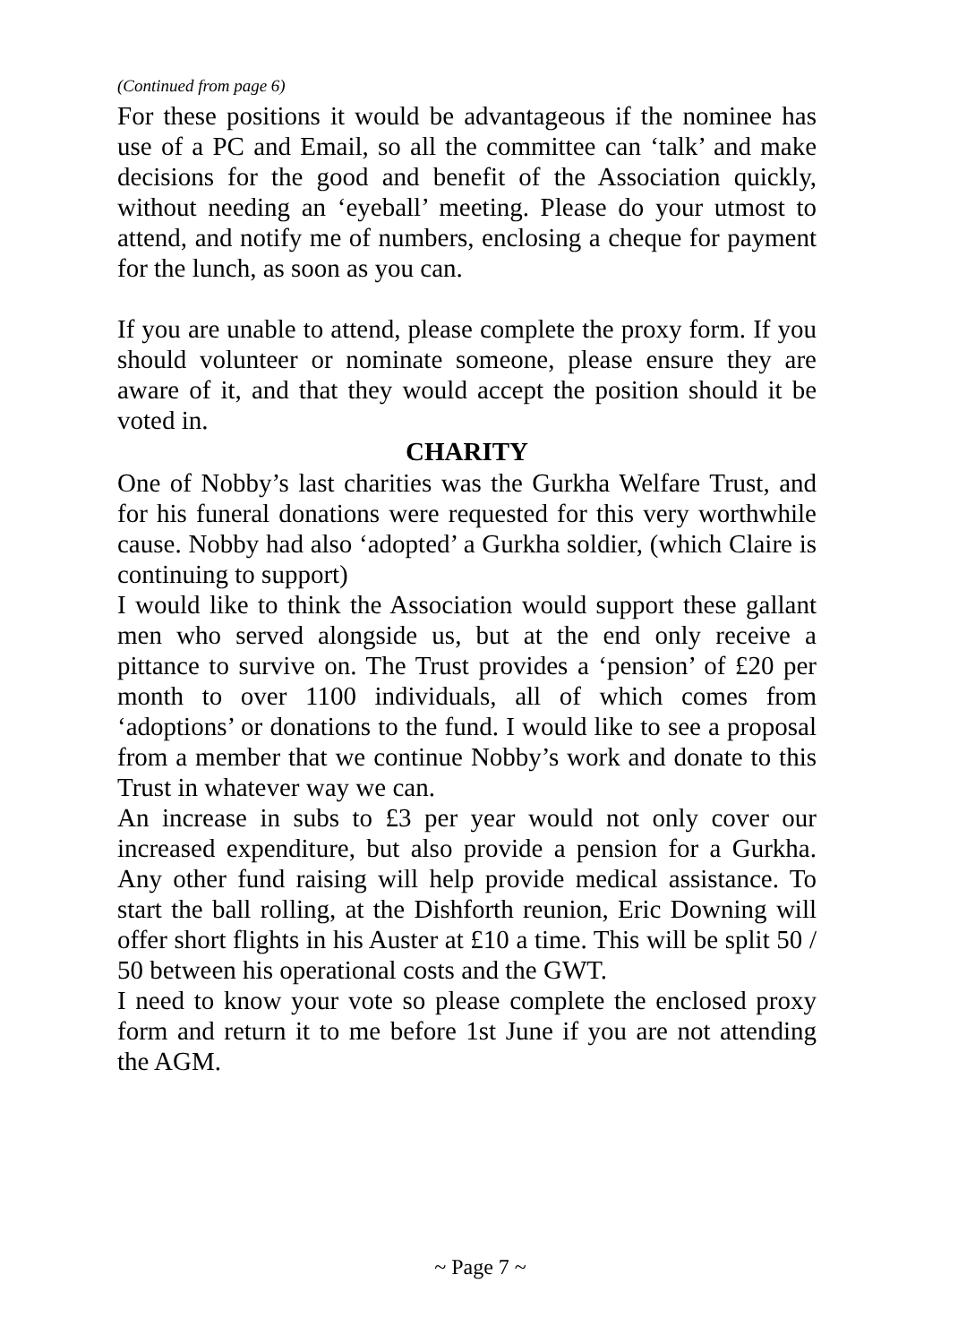(Continued from page 6)
For these positions it would be advantageous if the nominee has use of a PC and Email, so all the committee can ‘talk’ and make decisions for the good and benefit of the Association quickly, without needing an ‘eyeball’ meeting. Please do your utmost to attend, and notify me of numbers, enclosing a cheque for payment for the lunch, as soon as you can.
If you are unable to attend, please complete the proxy form. If you should volunteer or nominate someone, please ensure they are aware of it, and that they would accept the position should it be voted in.
CHARITY
One of Nobby’s last charities was the Gurkha Welfare Trust, and for his funeral donations were requested for this very worthwhile cause. Nobby had also ‘adopted’ a Gurkha soldier, (which Claire is continuing to support)
I would like to think the Association would support these gallant men who served alongside us, but at the end only receive a pittance to survive on. The Trust provides a ‘pension’ of £20 per month to over 1100 individuals, all of which comes from ‘adoptions’ or donations to the fund. I would like to see a proposal from a member that we continue Nobby’s work and donate to this Trust in whatever way we can.
An increase in subs to £3 per year would not only cover our increased expenditure, but also provide a pension for a Gurkha. Any other fund raising will help provide medical assistance. To start the ball rolling, at the Dishforth reunion, Eric Downing will offer short flights in his Auster at £10 a time. This will be split 50 / 50 between his operational costs and the GWT.
I need to know your vote so please complete the enclosed proxy form and return it to me before 1st June if you are not attending the AGM.
~ Page 7 ~